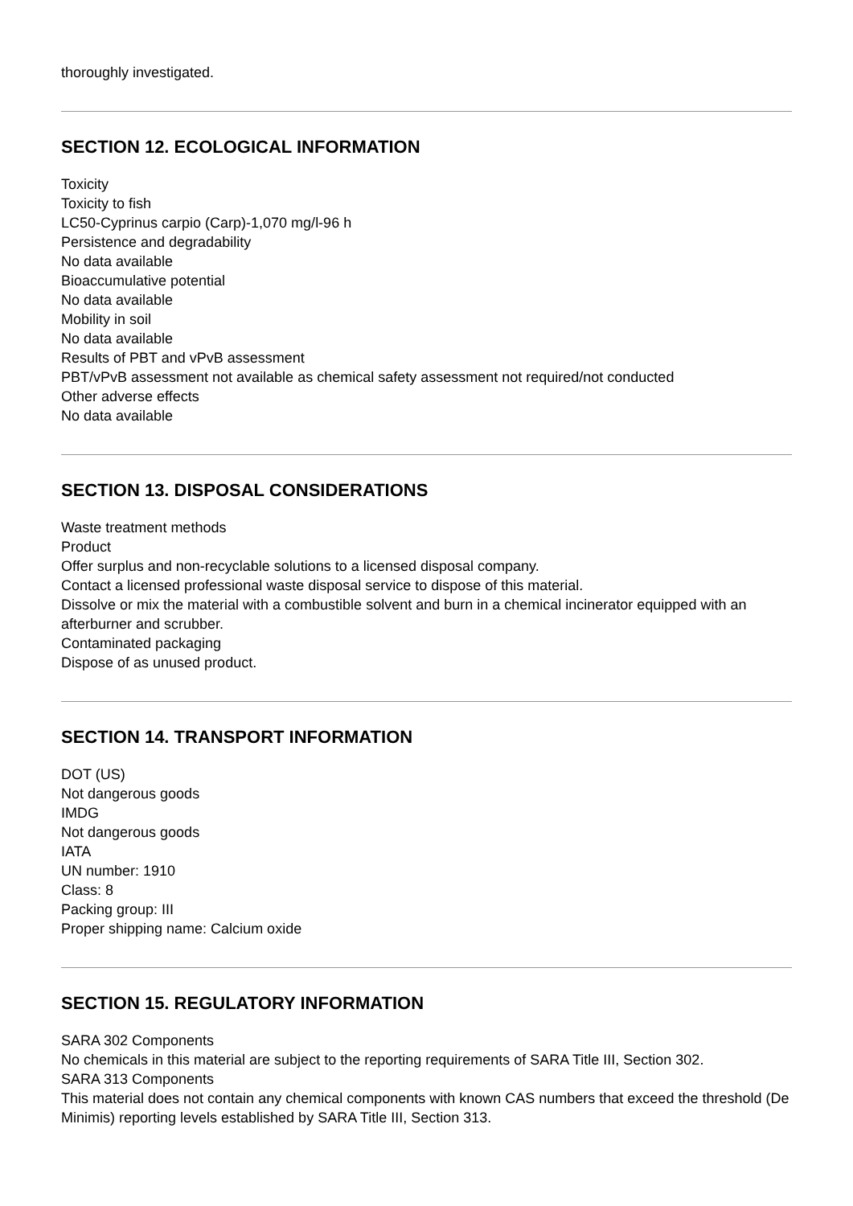thoroughly investigated.
SECTION 12. ECOLOGICAL INFORMATION
Toxicity
Toxicity to fish
LC50-Cyprinus carpio (Carp)-1,070 mg/l-96 h
Persistence and degradability
No data available
Bioaccumulative potential
No data available
Mobility in soil
No data available
Results of PBT and vPvB assessment
PBT/vPvB assessment not available as chemical safety assessment not required/not conducted
Other adverse effects
No data available
SECTION 13. DISPOSAL CONSIDERATIONS
Waste treatment methods
Product
Offer surplus and non-recyclable solutions to a licensed disposal company.
Contact a licensed professional waste disposal service to dispose of this material.
Dissolve or mix the material with a combustible solvent and burn in a chemical incinerator equipped with an afterburner and scrubber.
Contaminated packaging
Dispose of as unused product.
SECTION 14. TRANSPORT INFORMATION
DOT (US)
Not dangerous goods
IMDG
Not dangerous goods
IATA
UN number: 1910
Class: 8
Packing group: III
Proper shipping name: Calcium oxide
SECTION 15. REGULATORY INFORMATION
SARA 302 Components
No chemicals in this material are subject to the reporting requirements of SARA Title III, Section 302.
SARA 313 Components
This material does not contain any chemical components with known CAS numbers that exceed the threshold (De Minimis) reporting levels established by SARA Title III, Section 313.